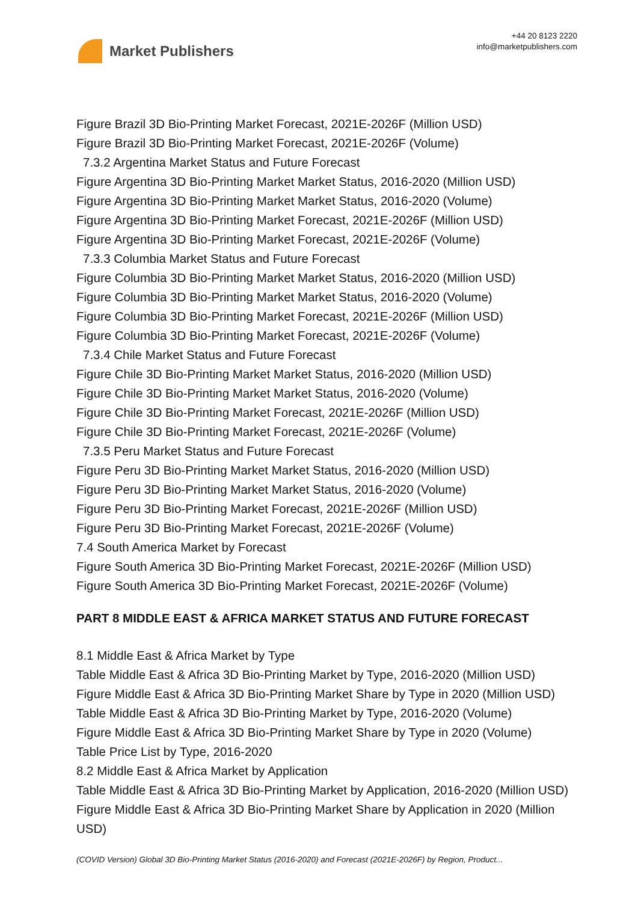Market Publishers
+44 20 8123 2220
info@marketpublishers.com
Figure Brazil 3D Bio-Printing Market Forecast, 2021E-2026F (Million USD)
Figure Brazil 3D Bio-Printing Market Forecast, 2021E-2026F (Volume)
7.3.2 Argentina Market Status and Future Forecast
Figure Argentina 3D Bio-Printing Market Market Status, 2016-2020 (Million USD)
Figure Argentina 3D Bio-Printing Market Market Status, 2016-2020 (Volume)
Figure Argentina 3D Bio-Printing Market Forecast, 2021E-2026F (Million USD)
Figure Argentina 3D Bio-Printing Market Forecast, 2021E-2026F (Volume)
7.3.3 Columbia Market Status and Future Forecast
Figure Columbia 3D Bio-Printing Market Market Status, 2016-2020 (Million USD)
Figure Columbia 3D Bio-Printing Market Market Status, 2016-2020 (Volume)
Figure Columbia 3D Bio-Printing Market Forecast, 2021E-2026F (Million USD)
Figure Columbia 3D Bio-Printing Market Forecast, 2021E-2026F (Volume)
7.3.4 Chile Market Status and Future Forecast
Figure Chile 3D Bio-Printing Market Market Status, 2016-2020 (Million USD)
Figure Chile 3D Bio-Printing Market Market Status, 2016-2020 (Volume)
Figure Chile 3D Bio-Printing Market Forecast, 2021E-2026F (Million USD)
Figure Chile 3D Bio-Printing Market Forecast, 2021E-2026F (Volume)
7.3.5 Peru Market Status and Future Forecast
Figure Peru 3D Bio-Printing Market Market Status, 2016-2020 (Million USD)
Figure Peru 3D Bio-Printing Market Market Status, 2016-2020 (Volume)
Figure Peru 3D Bio-Printing Market Forecast, 2021E-2026F (Million USD)
Figure Peru 3D Bio-Printing Market Forecast, 2021E-2026F (Volume)
7.4 South America Market by Forecast
Figure South America 3D Bio-Printing Market Forecast, 2021E-2026F (Million USD)
Figure South America 3D Bio-Printing Market Forecast, 2021E-2026F (Volume)
PART 8 MIDDLE EAST & AFRICA MARKET STATUS AND FUTURE FORECAST
8.1 Middle East & Africa Market by Type
Table Middle East & Africa 3D Bio-Printing Market by Type, 2016-2020 (Million USD)
Figure Middle East & Africa 3D Bio-Printing Market Share by Type in 2020 (Million USD)
Table Middle East & Africa 3D Bio-Printing Market by Type, 2016-2020 (Volume)
Figure Middle East & Africa 3D Bio-Printing Market Share by Type in 2020 (Volume)
Table Price List by Type, 2016-2020
8.2 Middle East & Africa Market by Application
Table Middle East & Africa 3D Bio-Printing Market by Application, 2016-2020 (Million USD)
Figure Middle East & Africa 3D Bio-Printing Market Share by Application in 2020 (Million USD)
(COVID Version) Global 3D Bio-Printing Market Status (2016-2020) and Forecast (2021E-2026F) by Region, Product...